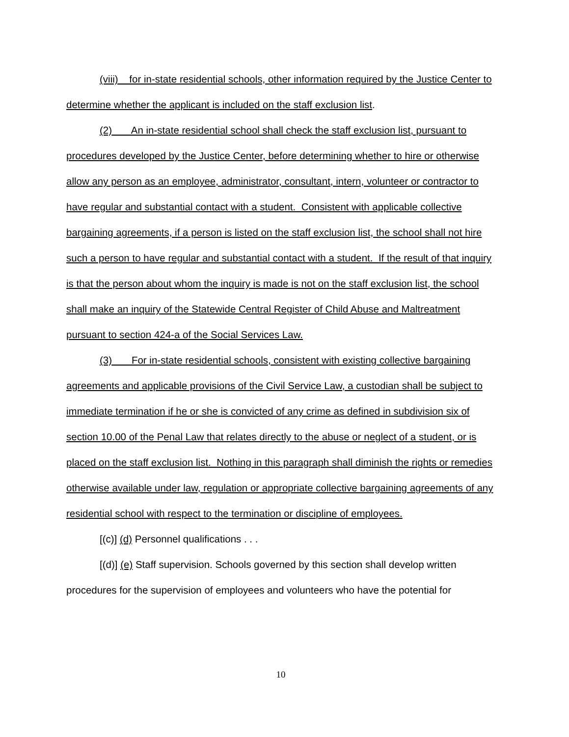(viii) for in-state residential schools, other information required by the Justice Center to determine whether the applicant is included on the staff exclusion list.
(2) An in-state residential school shall check the staff exclusion list, pursuant to procedures developed by the Justice Center, before determining whether to hire or otherwise allow any person as an employee, administrator, consultant, intern, volunteer or contractor to have regular and substantial contact with a student. Consistent with applicable collective bargaining agreements, if a person is listed on the staff exclusion list, the school shall not hire such a person to have regular and substantial contact with a student. If the result of that inquiry is that the person about whom the inquiry is made is not on the staff exclusion list, the school shall make an inquiry of the Statewide Central Register of Child Abuse and Maltreatment pursuant to section 424-a of the Social Services Law.
(3) For in-state residential schools, consistent with existing collective bargaining agreements and applicable provisions of the Civil Service Law, a custodian shall be subject to immediate termination if he or she is convicted of any crime as defined in subdivision six of section 10.00 of the Penal Law that relates directly to the abuse or neglect of a student, or is placed on the staff exclusion list. Nothing in this paragraph shall diminish the rights or remedies otherwise available under law, regulation or appropriate collective bargaining agreements of any residential school with respect to the termination or discipline of employees.
[(c)] (d) Personnel qualifications . . .
[(d)] (e) Staff supervision. Schools governed by this section shall develop written procedures for the supervision of employees and volunteers who have the potential for
10